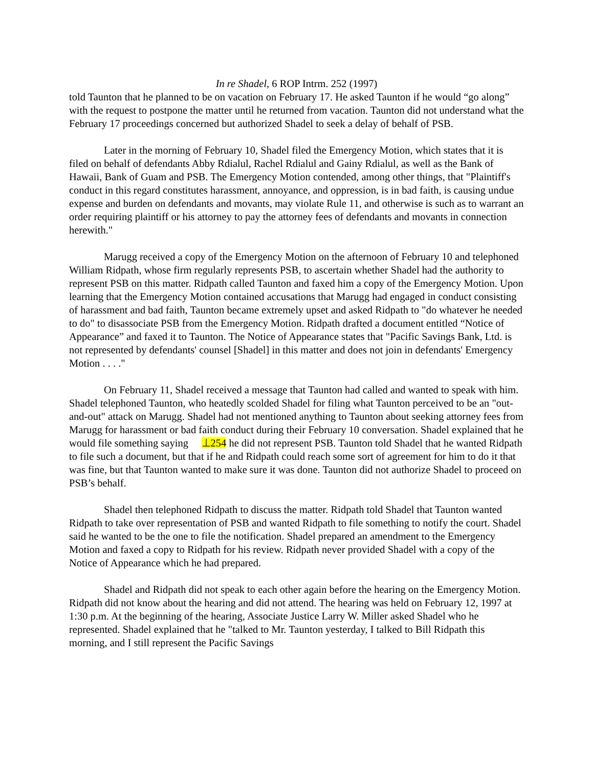In re Shadel, 6 ROP Intrm. 252 (1997)
told Taunton that he planned to be on vacation on February 17. He asked Taunton if he would “go along” with the request to postpone the matter until he returned from vacation. Taunton did not understand what the February 17 proceedings concerned but authorized Shadel to seek a delay of behalf of PSB.
Later in the morning of February 10, Shadel filed the Emergency Motion, which states that it is filed on behalf of defendants Abby Rdialul, Rachel Rdialul and Gainy Rdialul, as well as the Bank of Hawaii, Bank of Guam and PSB. The Emergency Motion contended, among other things, that "Plaintiff's conduct in this regard constitutes harassment, annoyance, and oppression, is in bad faith, is causing undue expense and burden on defendants and movants, may violate Rule 11, and otherwise is such as to warrant an order requiring plaintiff or his attorney to pay the attorney fees of defendants and movants in connection herewith."
Marugg received a copy of the Emergency Motion on the afternoon of February 10 and telephoned William Ridpath, whose firm regularly represents PSB, to ascertain whether Shadel had the authority to represent PSB on this matter. Ridpath called Taunton and faxed him a copy of the Emergency Motion. Upon learning that the Emergency Motion contained accusations that Marugg had engaged in conduct consisting of harassment and bad faith, Taunton became extremely upset and asked Ridpath to "do whatever he needed to do" to disassociate PSB from the Emergency Motion. Ridpath drafted a document entitled “Notice of Appearance” and faxed it to Taunton. The Notice of Appearance states that "Pacific Savings Bank, Ltd. is not represented by defendants' counsel [Shadel] in this matter and does not join in defendants' Emergency Motion . . . ."
On February 11, Shadel received a message that Taunton had called and wanted to speak with him. Shadel telephoned Taunton, who heatedly scolded Shadel for filing what Taunton perceived to be an "out-and-out" attack on Marugg. Shadel had not mentioned anything to Taunton about seeking attorney fees from Marugg for harassment or bad faith conduct during their February 10 conversation. Shadel explained that he would file something saying ⊥254 he did not represent PSB. Taunton told Shadel that he wanted Ridpath to file such a document, but that if he and Ridpath could reach some sort of agreement for him to do it that was fine, but that Taunton wanted to make sure it was done. Taunton did not authorize Shadel to proceed on PSB’s behalf.
Shadel then telephoned Ridpath to discuss the matter. Ridpath told Shadel that Taunton wanted Ridpath to take over representation of PSB and wanted Ridpath to file something to notify the court. Shadel said he wanted to be the one to file the notification. Shadel prepared an amendment to the Emergency Motion and faxed a copy to Ridpath for his review. Ridpath never provided Shadel with a copy of the Notice of Appearance which he had prepared.
Shadel and Ridpath did not speak to each other again before the hearing on the Emergency Motion. Ridpath did not know about the hearing and did not attend. The hearing was held on February 12, 1997 at 1:30 p.m. At the beginning of the hearing, Associate Justice Larry W. Miller asked Shadel who he represented. Shadel explained that he "talked to Mr. Taunton yesterday, I talked to Bill Ridpath this morning, and I still represent the Pacific Savings